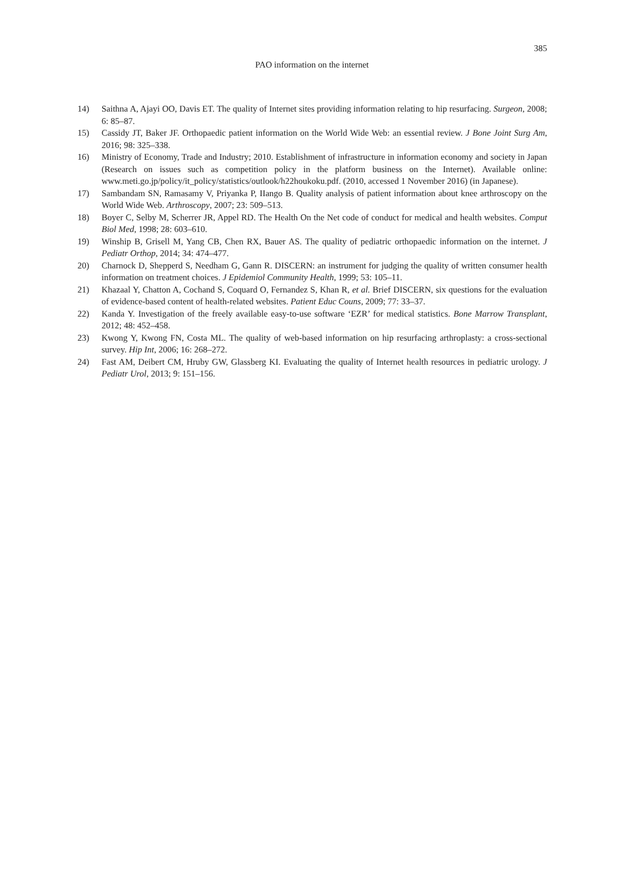385
PAO information on the internet
14) Saithna A, Ajayi OO, Davis ET. The quality of Internet sites providing information relating to hip resurfacing. Surgeon, 2008; 6: 85–87.
15) Cassidy JT, Baker JF. Orthopaedic patient information on the World Wide Web: an essential review. J Bone Joint Surg Am, 2016; 98: 325–338.
16) Ministry of Economy, Trade and Industry; 2010. Establishment of infrastructure in information economy and society in Japan (Research on issues such as competition policy in the platform business on the Internet). Available online: www.meti.go.jp/policy/it_policy/statistics/outlook/h22houkoku.pdf. (2010, accessed 1 November 2016) (in Japanese).
17) Sambandam SN, Ramasamy V, Priyanka P, IIango B. Quality analysis of patient information about knee arthroscopy on the World Wide Web. Arthroscopy, 2007; 23: 509–513.
18) Boyer C, Selby M, Scherrer JR, Appel RD. The Health On the Net code of conduct for medical and health websites. Comput Biol Med, 1998; 28: 603–610.
19) Winship B, Grisell M, Yang CB, Chen RX, Bauer AS. The quality of pediatric orthopaedic information on the internet. J Pediatr Orthop, 2014; 34: 474–477.
20) Charnock D, Shepperd S, Needham G, Gann R. DISCERN: an instrument for judging the quality of written consumer health information on treatment choices. J Epidemiol Community Health, 1999; 53: 105–11.
21) Khazaal Y, Chatton A, Cochand S, Coquard O, Fernandez S, Khan R, et al. Brief DISCERN, six questions for the evaluation of evidence-based content of health-related websites. Patient Educ Couns, 2009; 77: 33–37.
22) Kanda Y. Investigation of the freely available easy-to-use software ‘EZR’ for medical statistics. Bone Marrow Transplant, 2012; 48: 452–458.
23) Kwong Y, Kwong FN, Costa ML. The quality of web-based information on hip resurfacing arthroplasty: a cross-sectional survey. Hip Int, 2006; 16: 268–272.
24) Fast AM, Deibert CM, Hruby GW, Glassberg KI. Evaluating the quality of Internet health resources in pediatric urology. J Pediatr Urol, 2013; 9: 151–156.